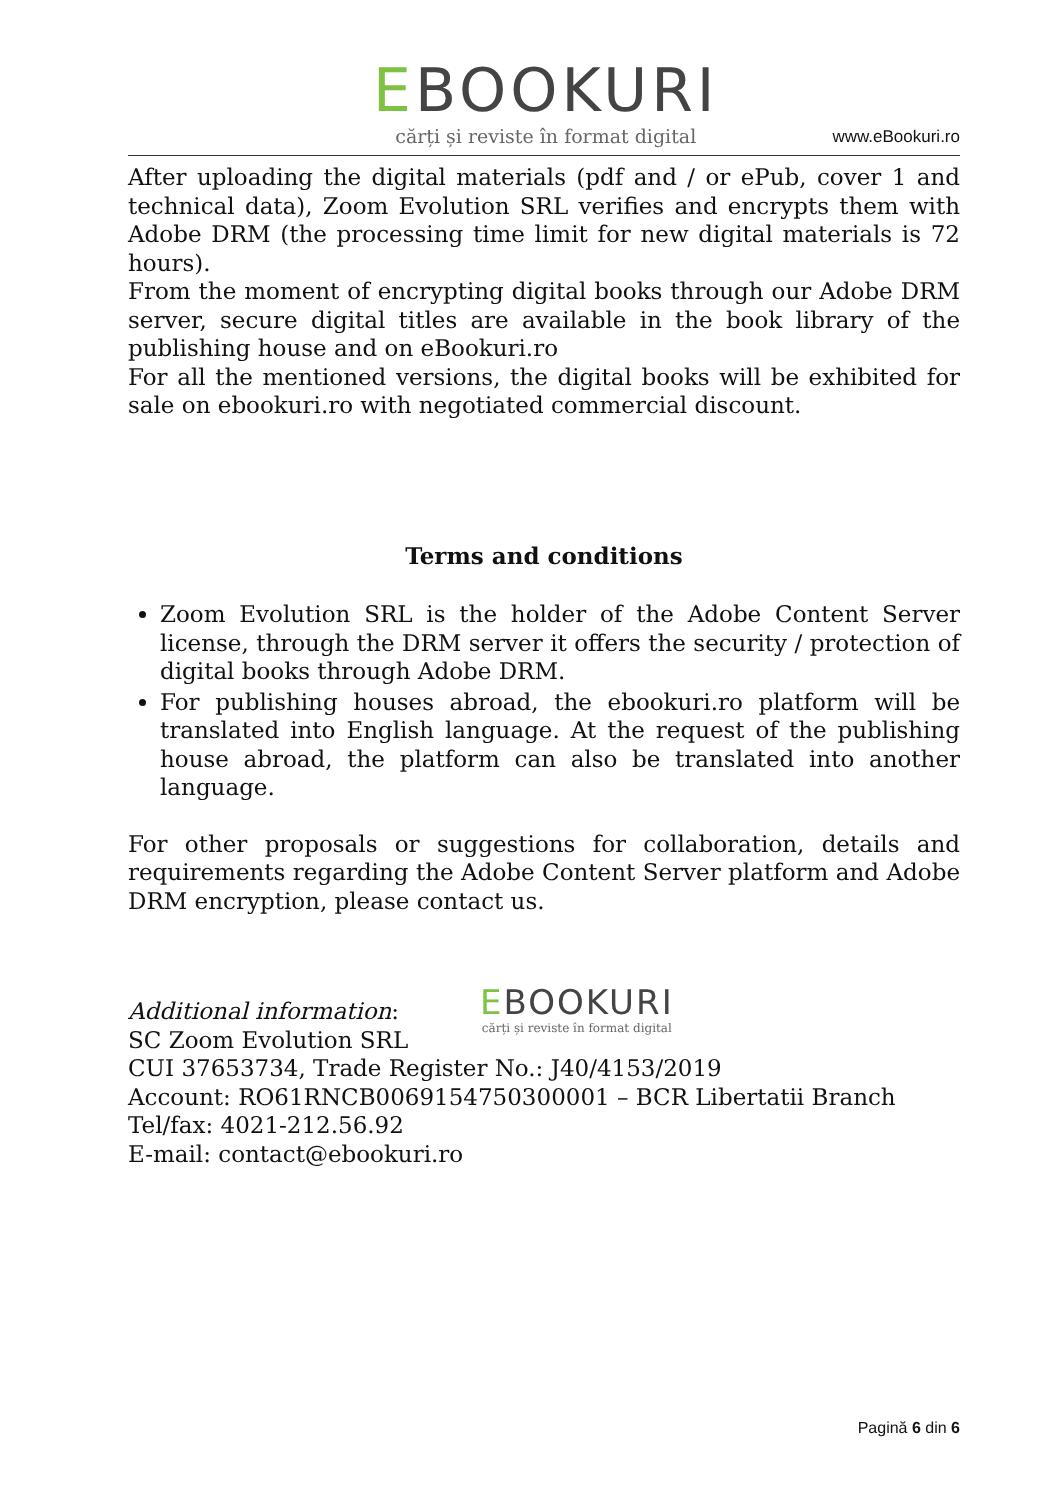EBOOKURI
cărți și reviste în format digital
www.eBookuri.ro
After uploading the digital materials (pdf and / or ePub, cover 1 and technical data), Zoom Evolution SRL verifies and encrypts them with Adobe DRM (the processing time limit for new digital materials is 72 hours).
From the moment of encrypting digital books through our Adobe DRM server, secure digital titles are available in the book library of the publishing house and on eBookuri.ro
For all the mentioned versions, the digital books will be exhibited for sale on ebookuri.ro with negotiated commercial discount.
Terms and conditions
Zoom Evolution SRL is the holder of the Adobe Content Server license, through the DRM server it offers the security / protection of digital books through Adobe DRM.
For publishing houses abroad, the ebookuri.ro platform will be translated into English language. At the request of the publishing house abroad, the platform can also be translated into another language.
For other proposals or suggestions for collaboration, details and requirements regarding the Adobe Content Server platform and Adobe DRM encryption, please contact us.
EBOOKURI
cărți și reviste în format digital
Additional information:
SC Zoom Evolution SRL
CUI 37653734, Trade Register No.: J40/4153/2019
Account: RO61RNCB0069154750300001 – BCR Libertatii Branch
Tel/fax: 4021-212.56.92
E-mail: contact@ebookuri.ro
Pagină 6 din 6